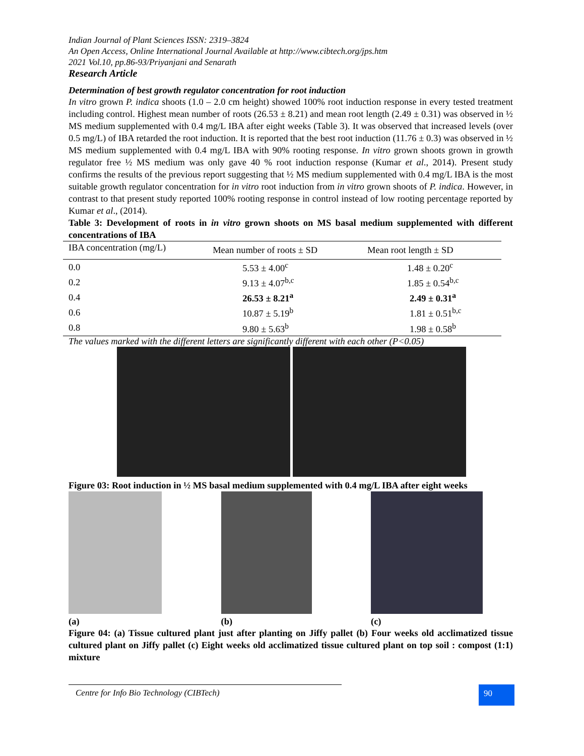Indian Journal of Plant Sciences ISSN: 2319–3824
An Open Access, Online International Journal Available at http://www.cibtech.org/jps.htm
2021 Vol.10, pp.86-93/Priyanjani and Senarath
Research Article
Determination of best growth regulator concentration for root induction
In vitro grown P. indica shoots (1.0 – 2.0 cm height) showed 100% root induction response in every tested treatment including control. Highest mean number of roots (26.53 ± 8.21) and mean root length (2.49 ± 0.31) was observed in ½ MS medium supplemented with 0.4 mg/L IBA after eight weeks (Table 3). It was observed that increased levels (over 0.5 mg/L) of IBA retarded the root induction. It is reported that the best root induction (11.76 ± 0.3) was observed in ½ MS medium supplemented with 0.4 mg/L IBA with 90% rooting response. In vitro grown shoots grown in growth regulator free ½ MS medium was only gave 40 % root induction response (Kumar et al., 2014). Present study confirms the results of the previous report suggesting that ½ MS medium supplemented with 0.4 mg/L IBA is the most suitable growth regulator concentration for in vitro root induction from in vitro grown shoots of P. indica. However, in contrast to that present study reported 100% rooting response in control instead of low rooting percentage reported by Kumar et al., (2014).
Table 3: Development of roots in in vitro grown shoots on MS basal medium supplemented with different concentrations of IBA
| IBA concentration (mg/L) | Mean number of roots ± SD | Mean root length ± SD |
| --- | --- | --- |
| 0.0 | 5.53 ± 4.00<sup>c</sup> | 1.48 ± 0.20<sup>c</sup> |
| 0.2 | 9.13 ± 4.07<sup>b,c</sup> | 1.85 ± 0.54<sup>b,c</sup> |
| 0.4 | 26.53 ± 8.21<sup>a</sup> | 2.49 ± 0.31<sup>a</sup> |
| 0.6 | 10.87 ± 5.19<sup>b</sup> | 1.81 ± 0.51<sup>b,c</sup> |
| 0.8 | 9.80 ± 5.63<sup>b</sup> | 1.98 ± 0.58<sup>b</sup> |
The values marked with the different letters are significantly different with each other (P<0.05)
Figure 03: Root induction in ½ MS basal medium supplemented with 0.4 mg/L IBA after eight weeks
(a)
(b)
(c)
Figure 04: (a) Tissue cultured plant just after planting on Jiffy pallet (b) Four weeks old acclimatized tissue cultured plant on Jiffy pallet (c) Eight weeks old acclimatized tissue cultured plant on top soil : compost (1:1) mixture
Centre for Info Bio Technology (CIBTech) 90